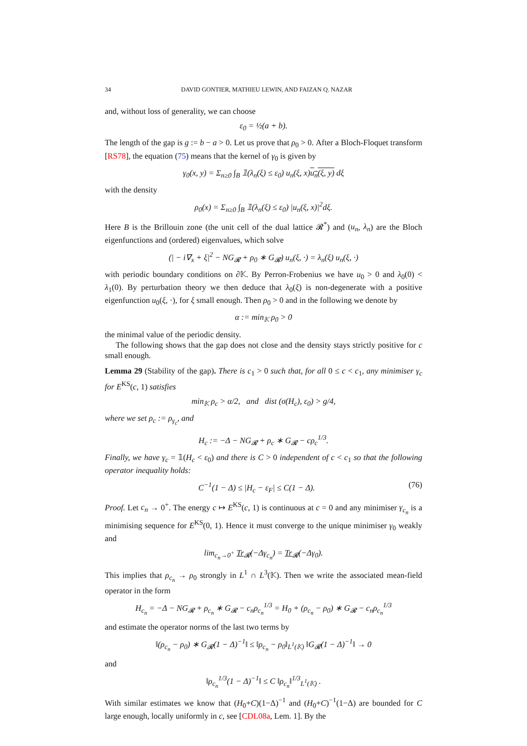34 DAVID GONTIER, MATHIEU LEWIN, AND FAIZAN Q. NAZAR
and, without loss of generality, we can choose
ε<sub>0</sub> = ½(a + b).
The length of the gap is g := b − a > 0. Let us prove that ρ<sub>0</sub> > 0. After a Bloch-Floquet transform [RS78], the equation (75) means that the kernel of γ<sub>0</sub> is given by
γ<sub>0</sub>(x, y) = Σ<sub>n≥0</sub> ∫<sub>B</sub> 𝟙(λ<sub>n</sub>(ξ) ≤ ε<sub>0</sub>) u<sub>n</sub>(ξ, x)u<sub>n</sub>(ξ, y) dξ
with the density
ρ<sub>0</sub>(x) = Σ<sub>n≥0</sub> ∫<sub>B</sub> 𝟙(λ<sub>n</sub>(ξ) ≤ ε<sub>0</sub>) |u<sub>n</sub>(ξ, x)|<sup>2</sup>dξ.
Here B is the Brillouin zone (the unit cell of the dual lattice 𝓡<sup>*</sup>) and (u<sub>n</sub>, λ<sub>n</sub>) are the Bloch eigenfunctions and (ordered) eigenvalues, which solve
(| − i∇<sub>x</sub> + ξ|<sup>2</sup> − NG<sub>𝓡</sub> + ρ<sub>0</sub> ∗ G<sub>𝓡</sub>) u<sub>n</sub>(ξ, ·) = λ<sub>n</sub>(ξ) u<sub>n</sub>(ξ, ·)
with periodic boundary conditions on ∂𝕂. By Perron-Frobenius we have u<sub>0</sub> > 0 and λ<sub>0</sub>(0) < λ<sub>1</sub>(0). By perturbation theory we then deduce that λ<sub>0</sub>(ξ) is non-degenerate with a positive eigenfunction u<sub>0</sub>(ξ, ·), for ξ small enough. Then ρ<sub>0</sub> > 0 and in the following we denote by
α := min<sub>𝕂</sub> ρ<sub>0</sub> > 0
the minimal value of the periodic density.
The following shows that the gap does not close and the density stays strictly positive for c small enough.
Lemma 29 (Stability of the gap). There is c<sub>1</sub> > 0 such that, for all 0 ≤ c < c<sub>1</sub>, any minimiser γ<sub>c</sub> for E<sup>KS</sup>(c, 1) satisfies
min<sub>𝕂</sub> ρ<sub>c</sub> > α/2, and dist (σ(H<sub>c</sub>), ε<sub>0</sub>) > g/4,
where we set ρ<sub>c</sub> := ρ<sub>γ<sub>c</sub></sub>, and
H<sub>c</sub> := −Δ − NG<sub>𝓡</sub> + ρ<sub>c</sub> ∗ G<sub>𝓡</sub> − cρ<sub>c</sub><sup>1/3</sup>.
Finally, we have γ<sub>c</sub> = 𝟙(H<sub>c</sub> < ε<sub>0</sub>) and there is C > 0 independent of c < c<sub>1</sub> so that the following operator inequality holds:
C<sup>−1</sup>(1 − Δ) ≤ |H<sub>c</sub> − ε<sub>F</sub>| ≤ C(1 − Δ). (76)
Proof. Let c<sub>n</sub> → 0<sup>+</sup>. The energy c ↦ E<sup>KS</sup>(c, 1) is continuous at c = 0 and any minimiser γ<sub>c<sub>n</sub></sub> is a minimising sequence for E<sup>KS</sup>(0, 1). Hence it must converge to the unique minimiser γ<sub>0</sub> weakly and
lim<sub>c<sub>n</sub>→0<sup>+</sup></sub> Tr<sub>𝓡</sub>(−Δγ<sub>c<sub>n</sub></sub>) = Tr<sub>𝓡</sub>(−Δγ<sub>0</sub>).
This implies that ρ<sub>c<sub>n</sub></sub> → ρ<sub>0</sub> strongly in L<sup>1</sup> ∩ L<sup>3</sup>(𝕂). Then we write the associated mean-field operator in the form
H<sub>c<sub>n</sub></sub> = −Δ − NG<sub>𝓡</sub> + ρ<sub>c<sub>n</sub></sub> ∗ G<sub>𝓡</sub> − c<sub>n</sub>ρ<sub>c<sub>n</sub></sub><sup>1/3</sup> = H<sub>0</sub> + (ρ<sub>c<sub>n</sub></sub> − ρ<sub>0</sub>) ∗ G<sub>𝓡</sub> − c<sub>n</sub>ρ<sub>c<sub>n</sub></sub><sup>1/3</sup>
and estimate the operator norms of the last two terms by
‖(ρ<sub>c<sub>n</sub></sub> − ρ<sub>0</sub>) ∗ G<sub>𝓡</sub>(1 − Δ)<sup>−1</sup>‖ ≤ ‖ρ<sub>c<sub>n</sub></sub> − ρ<sub>0</sub>‖<sub>L<sup>1</sup>(𝕂)</sub> ‖G<sub>𝓡</sub>(1 − Δ)<sup>−1</sup>‖ → 0
and
‖ρ<sub>c<sub>n</sub></sub><sup>1/3</sup>(1 − Δ)<sup>−1</sup>‖ ≤ C ‖ρ<sub>c<sub>n</sub></sub>‖<sup>1/3</sup><sub>L<sup>1</sup>(𝕂)</sub> .
With similar estimates we know that (H<sub>0</sub>+C)(1−Δ)<sup>−1</sup> and (H<sub>0</sub>+C)<sup>−1</sup>(1−Δ) are bounded for C large enough, locally uniformly in c, see [CDL08a, Lem. 1]. By the